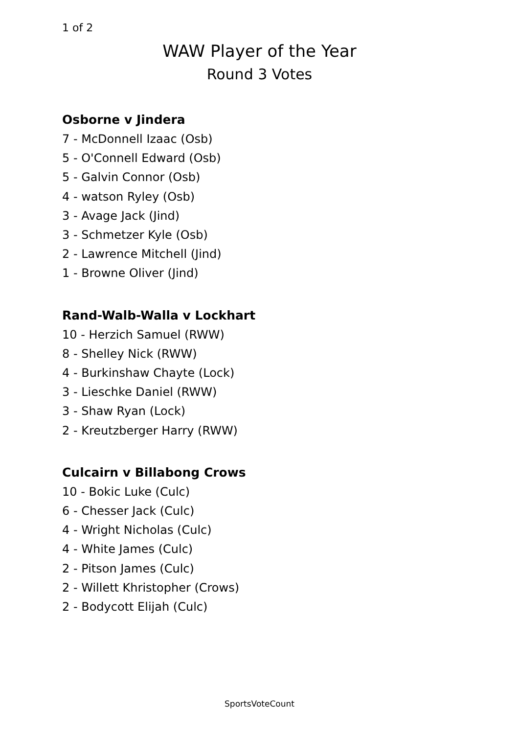1 of 2
WAW Player of the Year
Round 3 Votes
Osborne v Jindera
7 - McDonnell Izaac (Osb)
5 - O'Connell Edward (Osb)
5 - Galvin Connor (Osb)
4 - watson Ryley (Osb)
3 - Avage Jack (Jind)
3 - Schmetzer Kyle (Osb)
2 - Lawrence Mitchell (Jind)
1 - Browne Oliver (Jind)
Rand-Walb-Walla v Lockhart
10 - Herzich Samuel (RWW)
8 - Shelley Nick (RWW)
4 - Burkinshaw Chayte (Lock)
3 - Lieschke Daniel (RWW)
3 - Shaw Ryan (Lock)
2 - Kreutzberger Harry (RWW)
Culcairn v Billabong Crows
10 - Bokic Luke (Culc)
6 - Chesser Jack (Culc)
4 - Wright Nicholas (Culc)
4 - White James (Culc)
2 - Pitson James (Culc)
2 - Willett Khristopher (Crows)
2 - Bodycott Elijah (Culc)
SportsVoteCount